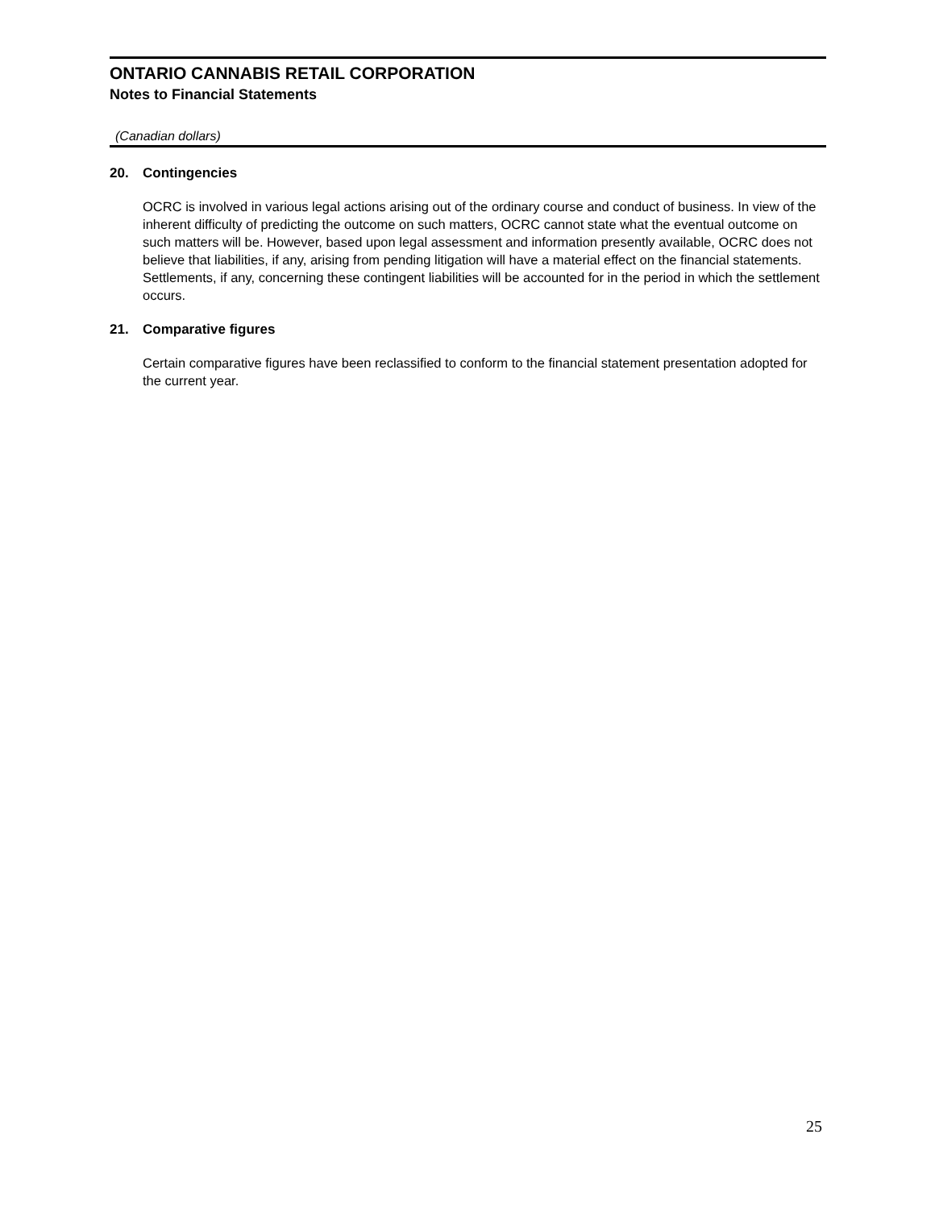ONTARIO CANNABIS RETAIL CORPORATION
Notes to Financial Statements
(Canadian dollars)
20. Contingencies
OCRC is involved in various legal actions arising out of the ordinary course and conduct of business. In view of the inherent difficulty of predicting the outcome on such matters, OCRC cannot state what the eventual outcome on such matters will be. However, based upon legal assessment and information presently available, OCRC does not believe that liabilities, if any, arising from pending litigation will have a material effect on the financial statements. Settlements, if any, concerning these contingent liabilities will be accounted for in the period in which the settlement occurs.
21. Comparative figures
Certain comparative figures have been reclassified to conform to the financial statement presentation adopted for the current year.
25